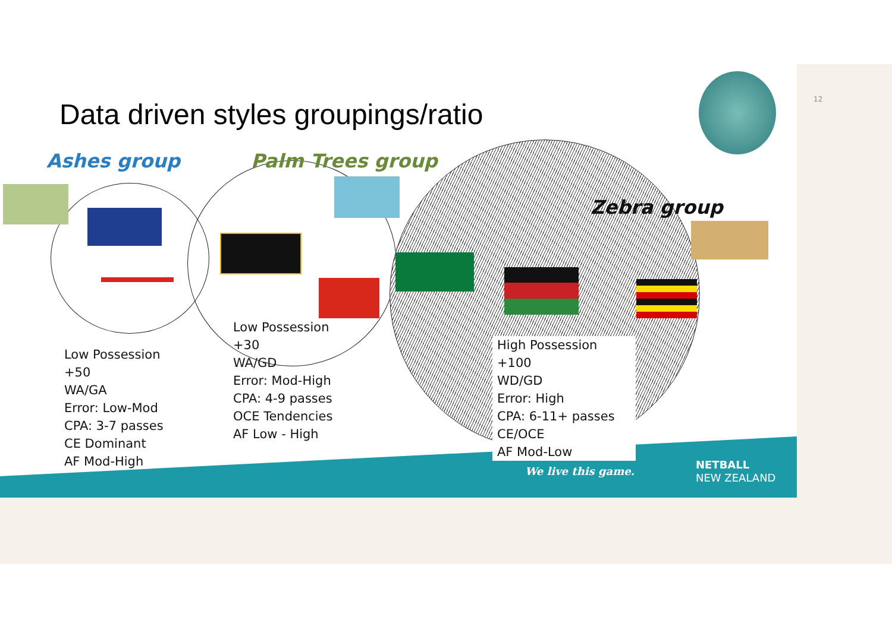12
Data driven styles groupings/ratio
Ashes group Palm Trees group
Zebra group
Low Possession
+50
WA/GA
Error: Low-Mod
CPA: 3-7 passes
CE Dominant
AF Mod-High
Low Possession
+30
WA/GD
Error: Mod-High
CPA: 4-9 passes
OCE Tendencies
AF Low - High
High Possession
+100
WD/GD
Error: High
CPA: 6-11+ passes
CE/OCE
AF Mod-Low
We live this game.
NETBALL
NEW ZEALAND